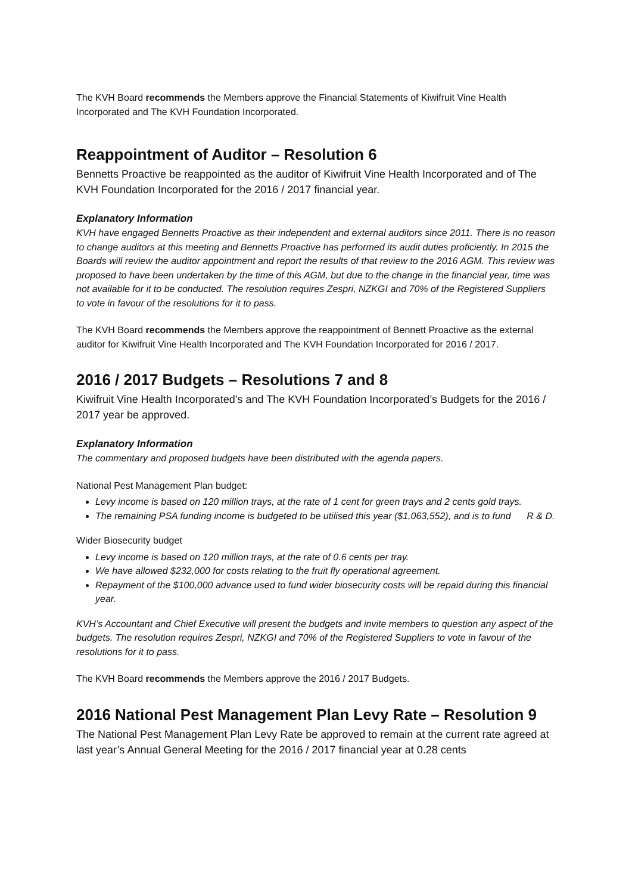The KVH Board recommends the Members approve the Financial Statements of Kiwifruit Vine Health Incorporated and The KVH Foundation Incorporated.
Reappointment of Auditor – Resolution 6
Bennetts Proactive be reappointed as the auditor of Kiwifruit Vine Health Incorporated and of The KVH Foundation Incorporated for the 2016 / 2017 financial year.
Explanatory Information
KVH have engaged Bennetts Proactive as their independent and external auditors since 2011. There is no reason to change auditors at this meeting and Bennetts Proactive has performed its audit duties proficiently. In 2015 the Boards will review the auditor appointment and report the results of that review to the 2016 AGM. This review was proposed to have been undertaken by the time of this AGM, but due to the change in the financial year, time was not available for it to be conducted. The resolution requires Zespri, NZKGI and 70% of the Registered Suppliers to vote in favour of the resolutions for it to pass.
The KVH Board recommends the Members approve the reappointment of Bennett Proactive as the external auditor for Kiwifruit Vine Health Incorporated and The KVH Foundation Incorporated for 2016 / 2017.
2016 / 2017 Budgets – Resolutions 7 and 8
Kiwifruit Vine Health Incorporated’s and The KVH Foundation Incorporated’s Budgets for the 2016 / 2017 year be approved.
Explanatory Information
The commentary and proposed budgets have been distributed with the agenda papers.
National Pest Management Plan budget:
Levy income is based on 120 million trays, at the rate of 1 cent for green trays and 2 cents gold trays.
The remaining PSA funding income is budgeted to be utilised this year ($1,063,552), and is to fund R & D.
Wider Biosecurity budget
Levy income is based on 120 million trays, at the rate of 0.6 cents per tray.
We have allowed $232,000 for costs relating to the fruit fly operational agreement.
Repayment of the $100,000 advance used to fund wider biosecurity costs will be repaid during this financial year.
KVH’s Accountant and Chief Executive will present the budgets and invite members to question any aspect of the budgets. The resolution requires Zespri, NZKGI and 70% of the Registered Suppliers to vote in favour of the resolutions for it to pass.
The KVH Board recommends the Members approve the 2016 / 2017 Budgets.
2016 National Pest Management Plan Levy Rate – Resolution 9
The National Pest Management Plan Levy Rate be approved to remain at the current rate agreed at last year’s Annual General Meeting for the 2016 / 2017 financial year at 0.28 cents